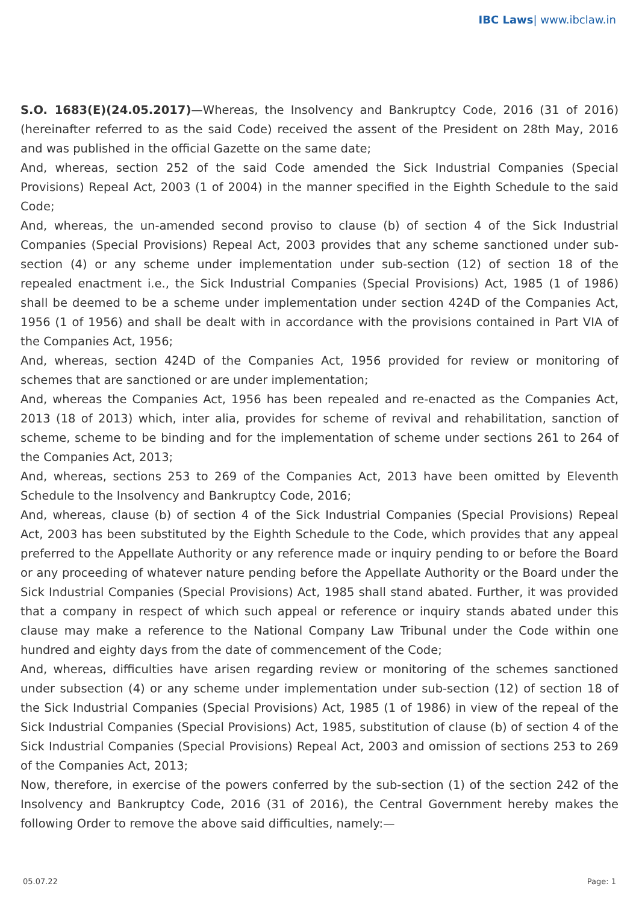IBC Laws| www.ibclaw.in
S.O. 1683(E)(24.05.2017)—Whereas, the Insolvency and Bankruptcy Code, 2016 (31 of 2016) (hereinafter referred to as the said Code) received the assent of the President on 28th May, 2016 and was published in the official Gazette on the same date;
And, whereas, section 252 of the said Code amended the Sick Industrial Companies (Special Provisions) Repeal Act, 2003 (1 of 2004) in the manner specified in the Eighth Schedule to the said Code;
And, whereas, the un-amended second proviso to clause (b) of section 4 of the Sick Industrial Companies (Special Provisions) Repeal Act, 2003 provides that any scheme sanctioned under sub-section (4) or any scheme under implementation under sub-section (12) of section 18 of the repealed enactment i.e., the Sick Industrial Companies (Special Provisions) Act, 1985 (1 of 1986) shall be deemed to be a scheme under implementation under section 424D of the Companies Act, 1956 (1 of 1956) and shall be dealt with in accordance with the provisions contained in Part VIA of the Companies Act, 1956;
And, whereas, section 424D of the Companies Act, 1956 provided for review or monitoring of schemes that are sanctioned or are under implementation;
And, whereas the Companies Act, 1956 has been repealed and re-enacted as the Companies Act, 2013 (18 of 2013) which, inter alia, provides for scheme of revival and rehabilitation, sanction of scheme, scheme to be binding and for the implementation of scheme under sections 261 to 264 of the Companies Act, 2013;
And, whereas, sections 253 to 269 of the Companies Act, 2013 have been omitted by Eleventh Schedule to the Insolvency and Bankruptcy Code, 2016;
And, whereas, clause (b) of section 4 of the Sick Industrial Companies (Special Provisions) Repeal Act, 2003 has been substituted by the Eighth Schedule to the Code, which provides that any appeal preferred to the Appellate Authority or any reference made or inquiry pending to or before the Board or any proceeding of whatever nature pending before the Appellate Authority or the Board under the Sick Industrial Companies (Special Provisions) Act, 1985 shall stand abated. Further, it was provided that a company in respect of which such appeal or reference or inquiry stands abated under this clause may make a reference to the National Company Law Tribunal under the Code within one hundred and eighty days from the date of commencement of the Code;
And, whereas, difficulties have arisen regarding review or monitoring of the schemes sanctioned under subsection (4) or any scheme under implementation under sub-section (12) of section 18 of the Sick Industrial Companies (Special Provisions) Act, 1985 (1 of 1986) in view of the repeal of the Sick Industrial Companies (Special Provisions) Act, 1985, substitution of clause (b) of section 4 of the Sick Industrial Companies (Special Provisions) Repeal Act, 2003 and omission of sections 253 to 269 of the Companies Act, 2013;
Now, therefore, in exercise of the powers conferred by the sub-section (1) of the section 242 of the Insolvency and Bankruptcy Code, 2016 (31 of 2016), the Central Government hereby makes the following Order to remove the above said difficulties, namely:—
05.07.22 Page: 1